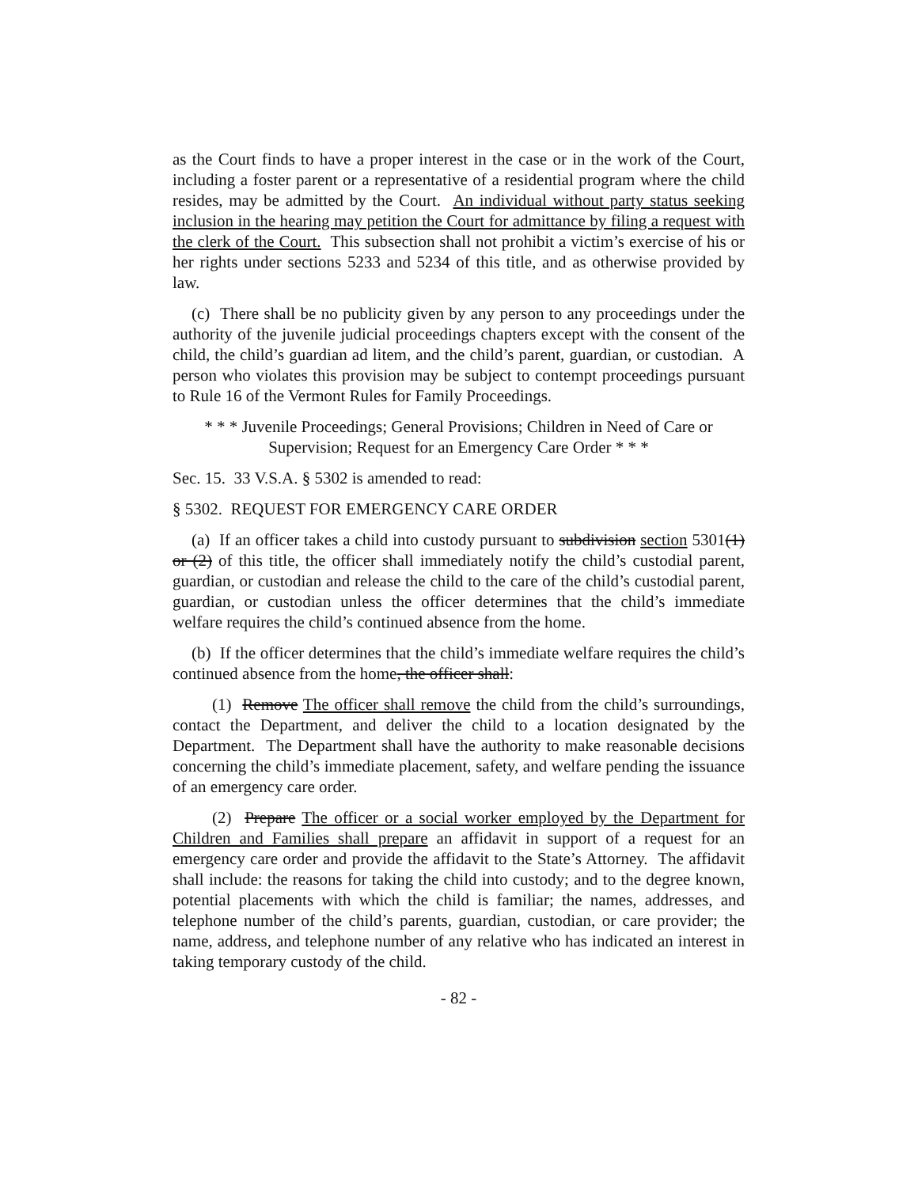as the Court finds to have a proper interest in the case or in the work of the Court, including a foster parent or a representative of a residential program where the child resides, may be admitted by the Court. An individual without party status seeking inclusion in the hearing may petition the Court for admittance by filing a request with the clerk of the Court. This subsection shall not prohibit a victim’s exercise of his or her rights under sections 5233 and 5234 of this title, and as otherwise provided by law.
(c) There shall be no publicity given by any person to any proceedings under the authority of the juvenile judicial proceedings chapters except with the consent of the child, the child’s guardian ad litem, and the child’s parent, guardian, or custodian. A person who violates this provision may be subject to contempt proceedings pursuant to Rule 16 of the Vermont Rules for Family Proceedings.
* * * Juvenile Proceedings; General Provisions; Children in Need of Care or Supervision; Request for an Emergency Care Order * * *
Sec. 15. 33 V.S.A. § 5302 is amended to read:
§ 5302. REQUEST FOR EMERGENCY CARE ORDER
(a) If an officer takes a child into custody pursuant to subdivision section 5301(1) or (2) of this title, the officer shall immediately notify the child’s custodial parent, guardian, or custodian and release the child to the care of the child’s custodial parent, guardian, or custodian unless the officer determines that the child’s immediate welfare requires the child’s continued absence from the home.
(b) If the officer determines that the child’s immediate welfare requires the child’s continued absence from the home, the officer shall:
(1) Remove The officer shall remove the child from the child’s surroundings, contact the Department, and deliver the child to a location designated by the Department. The Department shall have the authority to make reasonable decisions concerning the child’s immediate placement, safety, and welfare pending the issuance of an emergency care order.
(2) Prepare The officer or a social worker employed by the Department for Children and Families shall prepare an affidavit in support of a request for an emergency care order and provide the affidavit to the State’s Attorney. The affidavit shall include: the reasons for taking the child into custody; and to the degree known, potential placements with which the child is familiar; the names, addresses, and telephone number of the child’s parents, guardian, custodian, or care provider; the name, address, and telephone number of any relative who has indicated an interest in taking temporary custody of the child.
- 82 -